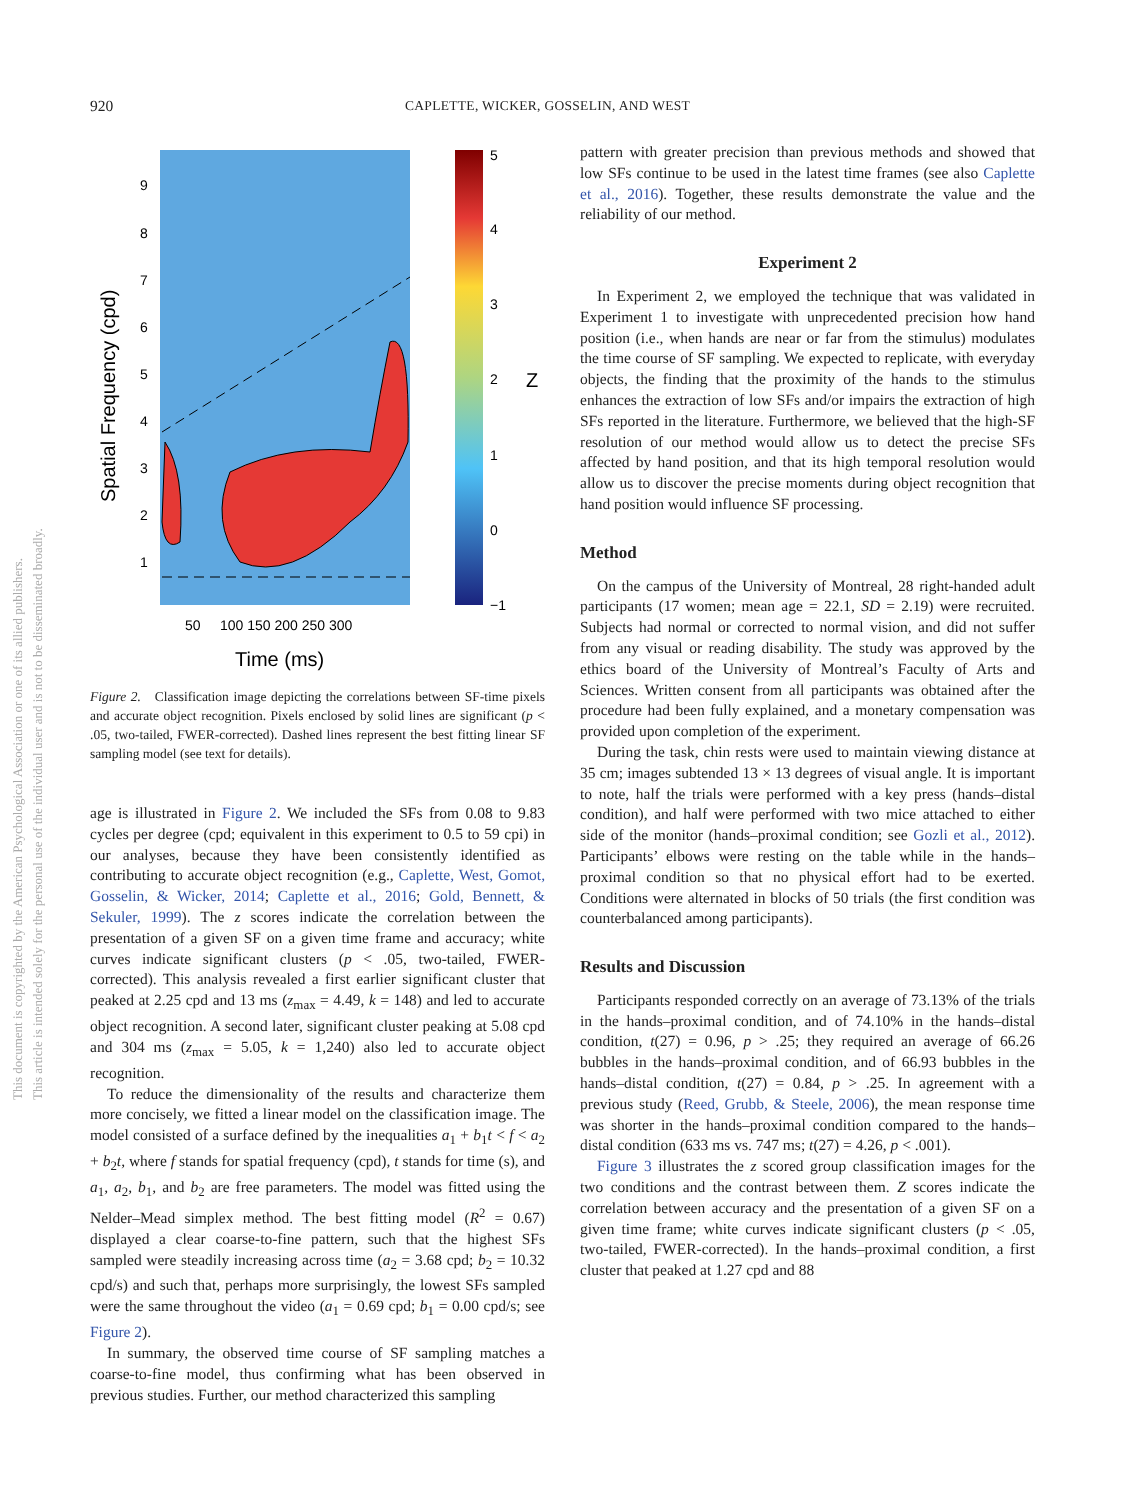920 CAPLETTE, WICKER, GOSSELIN, AND WEST
This document is copyrighted by the American Psychological Association or one of its allied publishers.
This article is intended solely for the personal use of the individual user and is not to be disseminated broadly.
9
8
7
6
5
4
3
2
1
5
4
3
2
1
0
−1
50
100 150 200 250 300
Time (ms)
Z
Spatial Frequency (cpd)
Figure 2. Classification image depicting the correlations between SF-time pixels and accurate object recognition. Pixels enclosed by solid lines are significant (p < .05, two-tailed, FWER-corrected). Dashed lines represent the best fitting linear SF sampling model (see text for details).
age is illustrated in Figure 2. We included the SFs from 0.08 to 9.83 cycles per degree (cpd; equivalent in this experiment to 0.5 to 59 cpi) in our analyses, because they have been consistently identified as contributing to accurate object recognition (e.g., Caplette, West, Gomot, Gosselin, & Wicker, 2014; Caplette et al., 2016; Gold, Bennett, & Sekuler, 1999). The z scores indicate the correlation between the presentation of a given SF on a given time frame and accuracy; white curves indicate significant clusters (p < .05, two-tailed, FWER-corrected). This analysis revealed a first earlier significant cluster that peaked at 2.25 cpd and 13 ms (z<sub>max</sub> = 4.49, k = 148) and led to accurate object recognition. A second later, significant cluster peaking at 5.08 cpd and 304 ms (z<sub>max</sub> = 5.05, k = 1,240) also led to accurate object recognition.
To reduce the dimensionality of the results and characterize them more concisely, we fitted a linear model on the classification image. The model consisted of a surface defined by the inequalities a<sub>1</sub> + b<sub>1</sub>t < f < a<sub>2</sub> + b<sub>2</sub>t, where f stands for spatial frequency (cpd), t stands for time (s), and a<sub>1</sub>, a<sub>2</sub>, b<sub>1</sub>, and b<sub>2</sub> are free parameters. The model was fitted using the Nelder–Mead simplex method. The best fitting model (R<sup>2</sup> = 0.67) displayed a clear coarse-to-fine pattern, such that the highest SFs sampled were steadily increasing across time (a<sub>2</sub> = 3.68 cpd; b<sub>2</sub> = 10.32 cpd/s) and such that, perhaps more surprisingly, the lowest SFs sampled were the same throughout the video (a<sub>1</sub> = 0.69 cpd; b<sub>1</sub> = 0.00 cpd/s; see Figure 2).
In summary, the observed time course of SF sampling matches a coarse-to-fine model, thus confirming what has been observed in previous studies. Further, our method characterized this sampling
pattern with greater precision than previous methods and showed that low SFs continue to be used in the latest time frames (see also Caplette et al., 2016). Together, these results demonstrate the value and the reliability of our method.
Experiment 2
In Experiment 2, we employed the technique that was validated in Experiment 1 to investigate with unprecedented precision how hand position (i.e., when hands are near or far from the stimulus) modulates the time course of SF sampling. We expected to replicate, with everyday objects, the finding that the proximity of the hands to the stimulus enhances the extraction of low SFs and/or impairs the extraction of high SFs reported in the literature. Furthermore, we believed that the high-SF resolution of our method would allow us to detect the precise SFs affected by hand position, and that its high temporal resolution would allow us to discover the precise moments during object recognition that hand position would influence SF processing.
Method
On the campus of the University of Montreal, 28 right-handed adult participants (17 women; mean age = 22.1, SD = 2.19) were recruited. Subjects had normal or corrected to normal vision, and did not suffer from any visual or reading disability. The study was approved by the ethics board of the University of Montreal’s Faculty of Arts and Sciences. Written consent from all participants was obtained after the procedure had been fully explained, and a monetary compensation was provided upon completion of the experiment.
During the task, chin rests were used to maintain viewing distance at 35 cm; images subtended 13 × 13 degrees of visual angle. It is important to note, half the trials were performed with a key press (hands–distal condition), and half were performed with two mice attached to either side of the monitor (hands–proximal condition; see Gozli et al., 2012). Participants’ elbows were resting on the table while in the hands–proximal condition so that no physical effort had to be exerted. Conditions were alternated in blocks of 50 trials (the first condition was counterbalanced among participants).
Results and Discussion
Participants responded correctly on an average of 73.13% of the trials in the hands–proximal condition, and of 74.10% in the hands–distal condition, t(27) = 0.96, p > .25; they required an average of 66.26 bubbles in the hands–proximal condition, and of 66.93 bubbles in the hands–distal condition, t(27) = 0.84, p > .25. In agreement with a previous study (Reed, Grubb, & Steele, 2006), the mean response time was shorter in the hands–proximal condition compared to the hands–distal condition (633 ms vs. 747 ms; t(27) = 4.26, p < .001).
Figure 3 illustrates the z scored group classification images for the two conditions and the contrast between them. Z scores indicate the correlation between accuracy and the presentation of a given SF on a given time frame; white curves indicate significant clusters (p < .05, two-tailed, FWER-corrected). In the hands–proximal condition, a first cluster that peaked at 1.27 cpd and 88